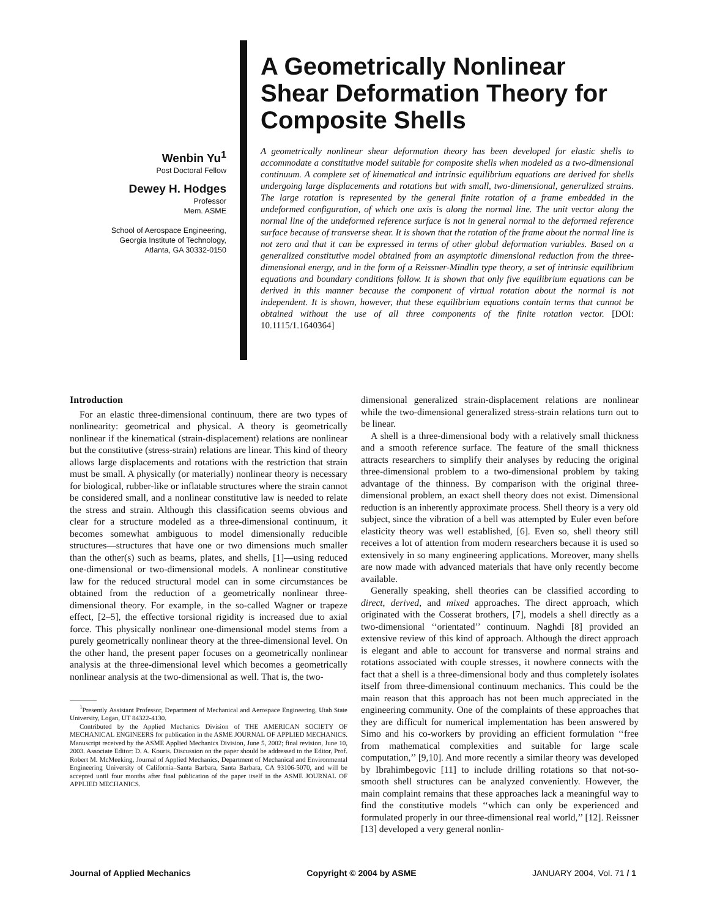Wenbin Yu<sup>1</sup>
Post Doctoral Fellow
Dewey H. Hodges
Professor
Mem. ASME
School of Aerospace Engineering,
Georgia Institute of Technology,
Atlanta, GA 30332-0150
A Geometrically Nonlinear Shear Deformation Theory for Composite Shells
A geometrically nonlinear shear deformation theory has been developed for elastic shells to accommodate a constitutive model suitable for composite shells when modeled as a two-dimensional continuum. A complete set of kinematical and intrinsic equilibrium equations are derived for shells undergoing large displacements and rotations but with small, two-dimensional, generalized strains. The large rotation is represented by the general finite rotation of a frame embedded in the undeformed configuration, of which one axis is along the normal line. The unit vector along the normal line of the undeformed reference surface is not in general normal to the deformed reference surface because of transverse shear. It is shown that the rotation of the frame about the normal line is not zero and that it can be expressed in terms of other global deformation variables. Based on a generalized constitutive model obtained from an asymptotic dimensional reduction from the three-dimensional energy, and in the form of a Reissner-Mindlin type theory, a set of intrinsic equilibrium equations and boundary conditions follow. It is shown that only five equilibrium equations can be derived in this manner because the component of virtual rotation about the normal is not independent. It is shown, however, that these equilibrium equations contain terms that cannot be obtained without the use of all three components of the finite rotation vector. [DOI: 10.1115/1.1640364]
Introduction
For an elastic three-dimensional continuum, there are two types of nonlinearity: geometrical and physical. A theory is geometrically nonlinear if the kinematical (strain-displacement) relations are nonlinear but the constitutive (stress-strain) relations are linear. This kind of theory allows large displacements and rotations with the restriction that strain must be small. A physically (or materially) nonlinear theory is necessary for biological, rubber-like or inflatable structures where the strain cannot be considered small, and a nonlinear constitutive law is needed to relate the stress and strain. Although this classification seems obvious and clear for a structure modeled as a three-dimensional continuum, it becomes somewhat ambiguous to model dimensionally reducible structures—structures that have one or two dimensions much smaller than the other(s) such as beams, plates, and shells, [1]—using reduced one-dimensional or two-dimensional models. A nonlinear constitutive law for the reduced structural model can in some circumstances be obtained from the reduction of a geometrically nonlinear three-dimensional theory. For example, in the so-called Wagner or trapeze effect, [2–5], the effective torsional rigidity is increased due to axial force. This physically nonlinear one-dimensional model stems from a purely geometrically nonlinear theory at the three-dimensional level. On the other hand, the present paper focuses on a geometrically nonlinear analysis at the three-dimensional level which becomes a geometrically nonlinear analysis at the two-dimensional as well. That is, the two-
<sup>1</sup> Presently Assistant Professor, Department of Mechanical and Aerospace Engineering, Utah State University, Logan, UT 84322-4130.
Contributed by the Applied Mechanics Division of THE AMERICAN SOCIETY OF MECHANICAL ENGINEERS for publication in the ASME JOURNAL OF APPLIED MECHANICS. Manuscript received by the ASME Applied Mechanics Division, June 5, 2002; final revision, June 10, 2003. Associate Editor: D. A. Kouris. Discussion on the paper should be addressed to the Editor, Prof. Robert M. McMeeking, Journal of Applied Mechanics, Department of Mechanical and Environmental Engineering University of California–Santa Barbara, Santa Barbara, CA 93106-5070, and will be accepted until four months after final publication of the paper itself in the ASME JOURNAL OF APPLIED MECHANICS.
dimensional generalized strain-displacement relations are nonlinear while the two-dimensional generalized stress-strain relations turn out to be linear.
A shell is a three-dimensional body with a relatively small thickness and a smooth reference surface. The feature of the small thickness attracts researchers to simplify their analyses by reducing the original three-dimensional problem to a two-dimensional problem by taking advantage of the thinness. By comparison with the original three-dimensional problem, an exact shell theory does not exist. Dimensional reduction is an inherently approximate process. Shell theory is a very old subject, since the vibration of a bell was attempted by Euler even before elasticity theory was well established, [6]. Even so, shell theory still receives a lot of attention from modern researchers because it is used so extensively in so many engineering applications. Moreover, many shells are now made with advanced materials that have only recently become available.
Generally speaking, shell theories can be classified according to direct, derived, and mixed approaches. The direct approach, which originated with the Cosserat brothers, [7], models a shell directly as a two-dimensional ‘‘orientated’’ continuum. Naghdi [8] provided an extensive review of this kind of approach. Although the direct approach is elegant and able to account for transverse and normal strains and rotations associated with couple stresses, it nowhere connects with the fact that a shell is a three-dimensional body and thus completely isolates itself from three-dimensional continuum mechanics. This could be the main reason that this approach has not been much appreciated in the engineering community. One of the complaints of these approaches that they are difficult for numerical implementation has been answered by Simo and his co-workers by providing an efficient formulation ‘‘free from mathematical complexities and suitable for large scale computation,’’ [9,10]. And more recently a similar theory was developed by Ibrahimbegovic [11] to include drilling rotations so that not-so-smooth shell structures can be analyzed conveniently. However, the main complaint remains that these approaches lack a meaningful way to find the constitutive models ‘‘which can only be experienced and formulated properly in our three-dimensional real world,’’ [12]. Reissner [13] developed a very general nonlin-
Journal of Applied Mechanics Copyright © 2004 by ASME JANUARY 2004, Vol. 71 / 1